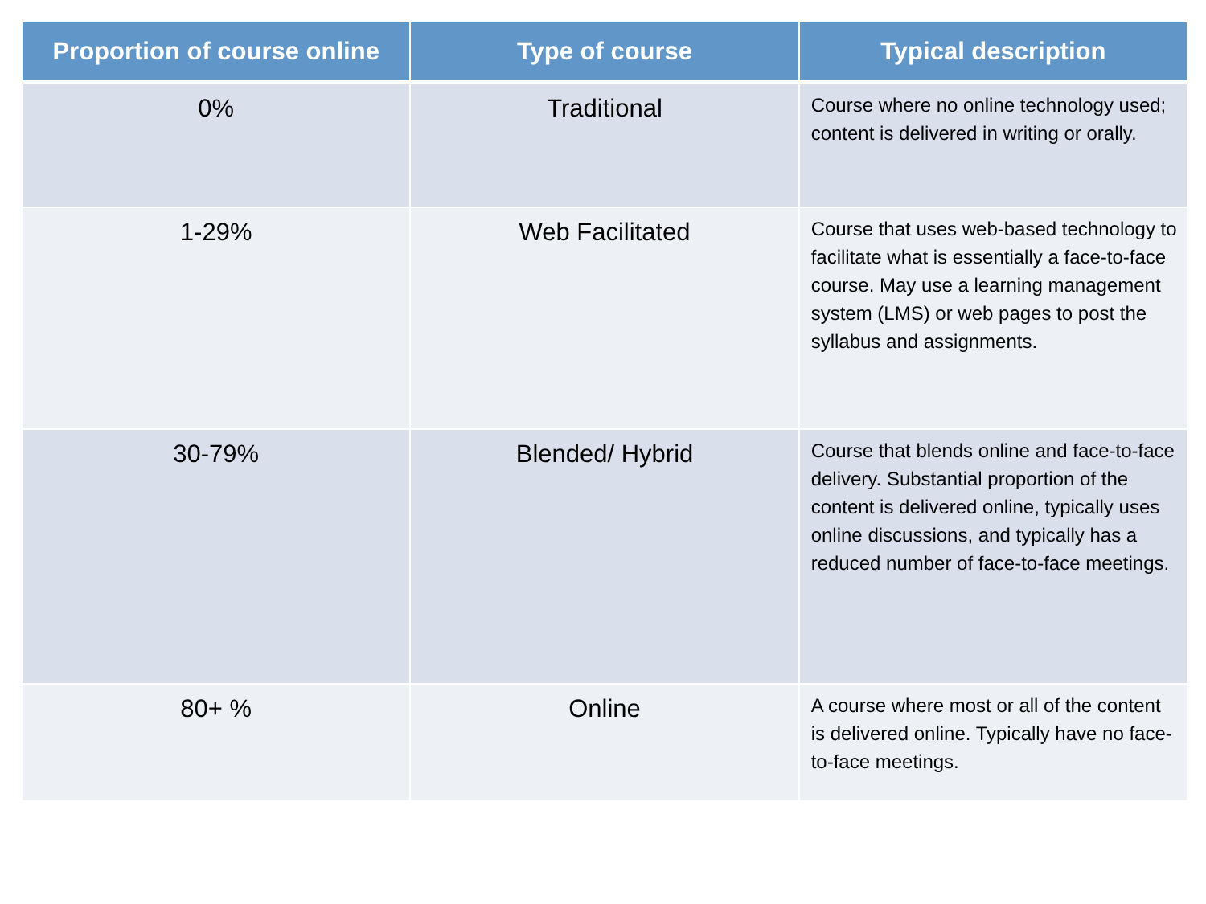| Proportion of course online | Type of course | Typical description |
| --- | --- | --- |
| 0% | Traditional | Course where no online technology used; content is delivered in writing or orally. |
| 1-29% | Web Facilitated | Course that uses web-based technology to facilitate what is essentially a face-to-face course. May use a learning management system (LMS) or web pages to post the syllabus and assignments. |
| 30-79% | Blended/ Hybrid | Course that blends online and face-to-face delivery. Substantial proportion of the content is delivered online, typically uses online discussions, and typically has a reduced number of face-to-face meetings. |
| 80+ % | Online | A course where most or all of the content is delivered online. Typically have no face-to-face meetings. |